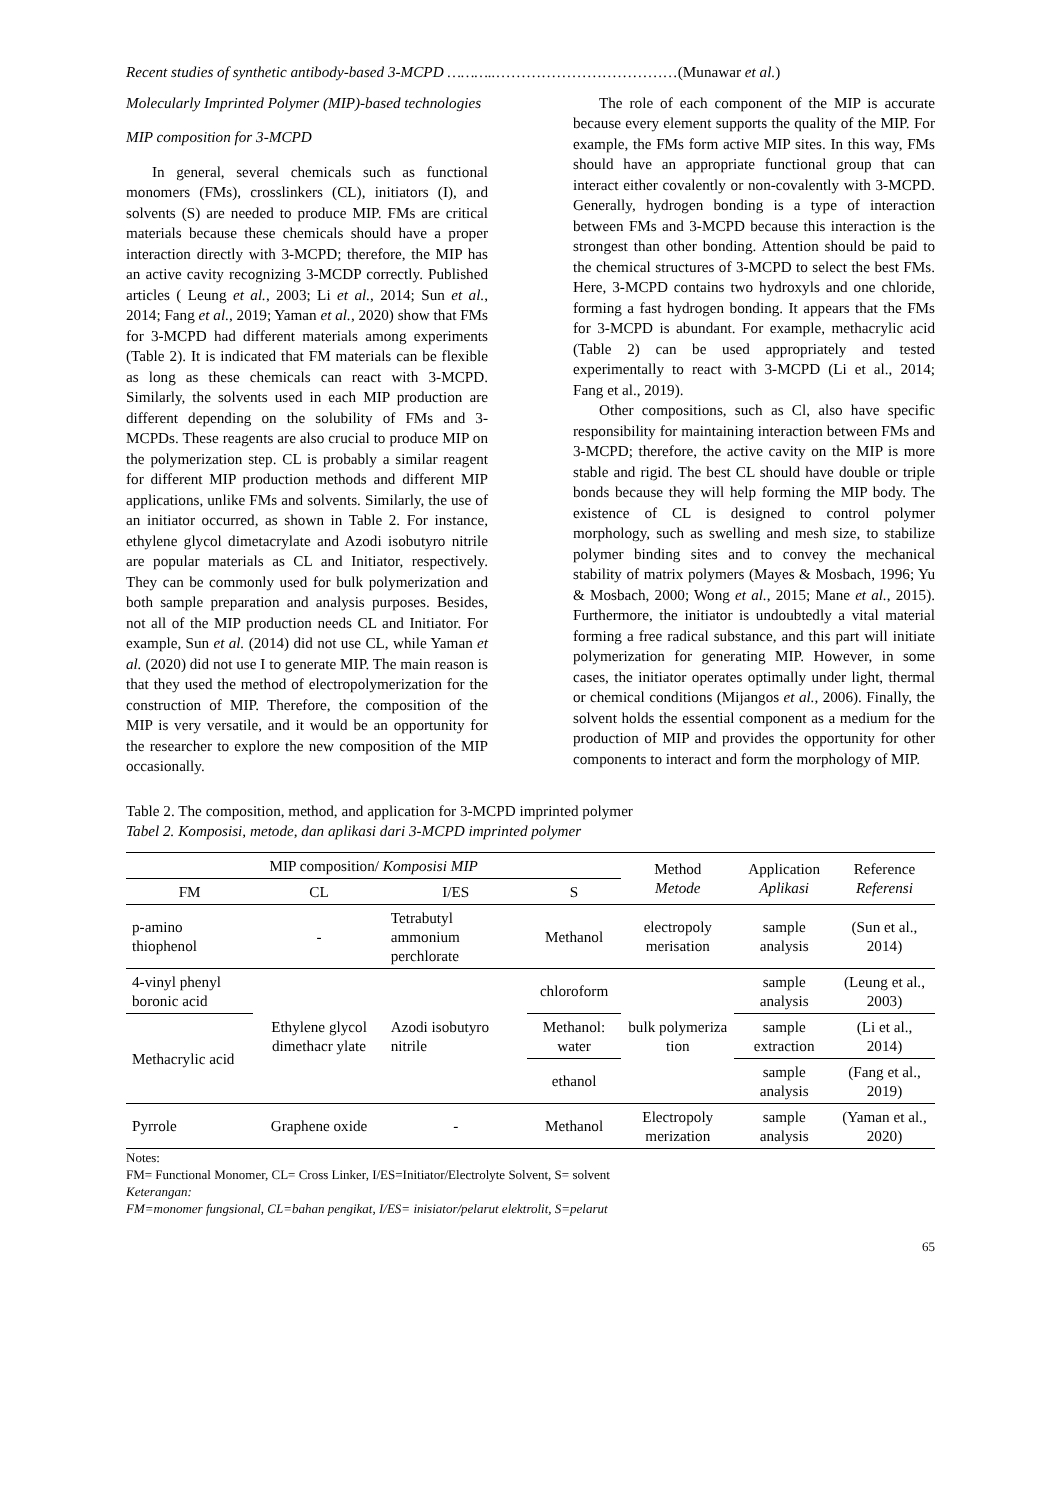Recent studies of synthetic antibody-based 3-MCPD ………..………………………………(Munawar et al.)
Molecularly Imprinted Polymer (MIP)-based technologies
MIP composition for 3-MCPD
In general, several chemicals such as functional monomers (FMs), crosslinkers (CL), initiators (I), and solvents (S) are needed to produce MIP. FMs are critical materials because these chemicals should have a proper interaction directly with 3-MCPD; therefore, the MIP has an active cavity recognizing 3-MCDP correctly. Published articles ( Leung et al., 2003; Li et al., 2014; Sun et al., 2014; Fang et al., 2019; Yaman et al., 2020) show that FMs for 3-MCPD had different materials among experiments (Table 2). It is indicated that FM materials can be flexible as long as these chemicals can react with 3-MCPD. Similarly, the solvents used in each MIP production are different depending on the solubility of FMs and 3-MCPDs. These reagents are also crucial to produce MIP on the polymerization step. CL is probably a similar reagent for different MIP production methods and different MIP applications, unlike FMs and solvents. Similarly, the use of an initiator occurred, as shown in Table 2. For instance, ethylene glycol dimetacrylate and Azodi isobutyro nitrile are popular materials as CL and Initiator, respectively. They can be commonly used for bulk polymerization and both sample preparation and analysis purposes. Besides, not all of the MIP production needs CL and Initiator. For example, Sun et al. (2014) did not use CL, while Yaman et al. (2020) did not use I to generate MIP. The main reason is that they used the method of electropolymerization for the construction of MIP. Therefore, the composition of the MIP is very versatile, and it would be an opportunity for the researcher to explore the new composition of the MIP occasionally.
The role of each component of the MIP is accurate because every element supports the quality of the MIP. For example, the FMs form active MIP sites. In this way, FMs should have an appropriate functional group that can interact either covalently or non-covalently with 3-MCPD. Generally, hydrogen bonding is a type of interaction between FMs and 3-MCPD because this interaction is the strongest than other bonding. Attention should be paid to the chemical structures of 3-MCPD to select the best FMs. Here, 3-MCPD contains two hydroxyls and one chloride, forming a fast hydrogen bonding. It appears that the FMs for 3-MCPD is abundant. For example, methacrylic acid (Table 2) can be used appropriately and tested experimentally to react with 3-MCPD (Li et al., 2014; Fang et al., 2019).
Other compositions, such as Cl, also have specific responsibility for maintaining interaction between FMs and 3-MCPD; therefore, the active cavity on the MIP is more stable and rigid. The best CL should have double or triple bonds because they will help forming the MIP body. The existence of CL is designed to control polymer morphology, such as swelling and mesh size, to stabilize polymer binding sites and to convey the mechanical stability of matrix polymers (Mayes & Mosbach, 1996; Yu & Mosbach, 2000; Wong et al., 2015; Mane et al., 2015). Furthermore, the initiator is undoubtedly a vital material forming a free radical substance, and this part will initiate polymerization for generating MIP. However, in some cases, the initiator operates optimally under light, thermal or chemical conditions (Mijangos et al., 2006). Finally, the solvent holds the essential component as a medium for the production of MIP and provides the opportunity for other components to interact and form the morphology of MIP.
Table 2. The composition, method, and application for 3-MCPD imprinted polymer
Tabel 2. Komposisi, metode, dan aplikasi dari 3-MCPD imprinted polymer
| MIP composition/ Komposisi MIP | | | | Method Metode | Application Aplikasi | Reference Referensi |
| --- | --- | --- | --- | --- | --- | --- |
| FM | CL | I/ES | S | | | |
| p-amino thiophenol | - | Tetrabutyl ammonium perchlorate | Methanol | electropoly merisation | sample analysis | (Sun et al., 2014) |
| 4-vinyl phenyl boronic acid | Ethylene glycol dimethacr ylate | Azodi isobutyro nitrile | chloroform | bulk polymeriza tion | sample analysis | (Leung et al., 2003) |
| Methacrylic acid | | | Methanol: water | | sample extraction | (Li et al., 2014) |
| | | | ethanol | | sample analysis | (Fang et al., 2019) |
| Pyrrole | Graphene oxide | - | Methanol | Electropoly merization | sample analysis | (Yaman et al., 2020) |
Notes:
FM= Functional Monomer, CL= Cross Linker, I/ES=Initiator/Electrolyte Solvent, S= solvent
Keterangan:
FM=monomer fungsional, CL=bahan pengikat, I/ES= inisiator/pelarut elektrolit, S=pelarut
65